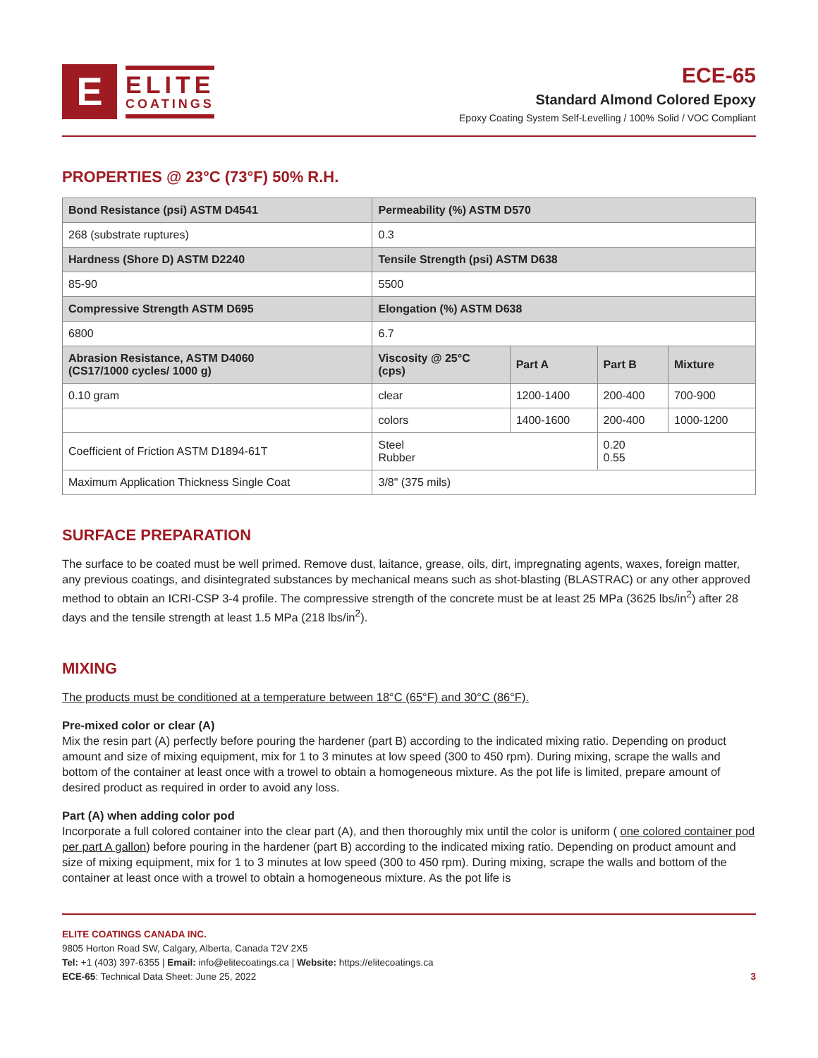E
ELITE
COATINGS
ECE-65
Standard Almond Colored Epoxy
Epoxy Coating System Self-Levelling / 100% Solid / VOC Compliant
PROPERTIES @ 23°C (73°F) 50% R.H.
| Bond Resistance (psi) ASTM D4541 | Permeability (%) ASTM D570 | | | |
| --- | --- | --- | --- | --- |
| 268 (substrate ruptures) | 0.3 | | | |
| Hardness (Shore D) ASTM D2240 | Tensile Strength (psi) ASTM D638 | | | |
| 85-90 | 5500 | | | |
| Compressive Strength ASTM D695 | Elongation (%) ASTM D638 | | | |
| 6800 | 6.7 | | | |
| Abrasion Resistance, ASTM D4060 (CS17/1000 cycles/ 1000 g) | Viscosity @ 25°C (cps) | Part A | Part B | Mixture |
| 0.10 gram | clear | 1200-1400 | 200-400 | 700-900 |
| | colors | 1400-1600 | 200-400 | 1000-1200 |
| Coefficient of Friction ASTM D1894-61T | Steel Rubber | | 0.20 0.55 | |
| Maximum Application Thickness Single Coat | 3/8" (375 mils) | | | |
SURFACE PREPARATION
The surface to be coated must be well primed. Remove dust, laitance, grease, oils, dirt, impregnating agents, waxes, foreign matter, any previous coatings, and disintegrated substances by mechanical means such as shot-blasting (BLASTRAC) or any other approved method to obtain an ICRI-CSP 3-4 profile. The compressive strength of the concrete must be at least 25 MPa (3625 lbs/in<sup>2</sup>) after 28 days and the tensile strength at least 1.5 MPa (218 lbs/in<sup>2</sup>).
MIXING
The products must be conditioned at a temperature between 18°C (65°F) and 30°C (86°F).
Pre-mixed color or clear (A)
Mix the resin part (A) perfectly before pouring the hardener (part B) according to the indicated mixing ratio. Depending on product amount and size of mixing equipment, mix for 1 to 3 minutes at low speed (300 to 450 rpm). During mixing, scrape the walls and bottom of the container at least once with a trowel to obtain a homogeneous mixture. As the pot life is limited, prepare amount of desired product as required in order to avoid any loss.
Part (A) when adding color pod
Incorporate a full colored container into the clear part (A), and then thoroughly mix until the color is uniform ( one colored container pod per part A gallon) before pouring in the hardener (part B) according to the indicated mixing ratio. Depending on product amount and size of mixing equipment, mix for 1 to 3 minutes at low speed (300 to 450 rpm). During mixing, scrape the walls and bottom of the container at least once with a trowel to obtain a homogeneous mixture. As the pot life is
ELITE COATINGS CANADA INC.
9805 Horton Road SW, Calgary, Alberta, Canada T2V 2X5
Tel: +1 (403) 397-6355 | Email: info@elitecoatings.ca | Website: https://elitecoatings.ca
ECE-65: Technical Data Sheet: June 25, 2022 3